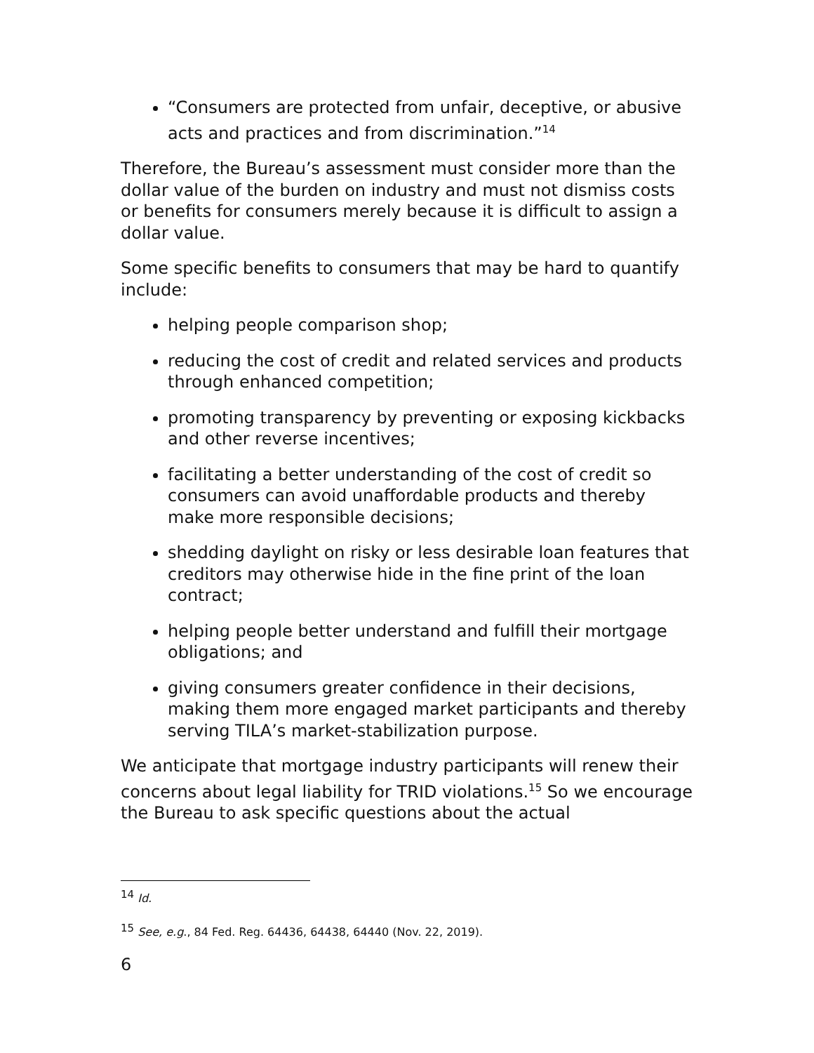“Consumers are protected from unfair, deceptive, or abusive acts and practices and from discrimination.”<sup>14</sup>
Therefore, the Bureau’s assessment must consider more than the dollar value of the burden on industry and must not dismiss costs or benefits for consumers merely because it is difficult to assign a dollar value.
Some specific benefits to consumers that may be hard to quantify include:
helping people comparison shop;
reducing the cost of credit and related services and products through enhanced competition;
promoting transparency by preventing or exposing kickbacks and other reverse incentives;
facilitating a better understanding of the cost of credit so consumers can avoid unaffordable products and thereby make more responsible decisions;
shedding daylight on risky or less desirable loan features that creditors may otherwise hide in the fine print of the loan contract;
helping people better understand and fulfill their mortgage obligations; and
giving consumers greater confidence in their decisions, making them more engaged market participants and thereby serving TILA’s market-stabilization purpose.
We anticipate that mortgage industry participants will renew their concerns about legal liability for TRID violations.<sup>15</sup> So we encourage the Bureau to ask specific questions about the actual
<sup>14</sup> Id.
<sup>15</sup> See, e.g., 84 Fed. Reg. 64436, 64438, 64440 (Nov. 22, 2019).
6